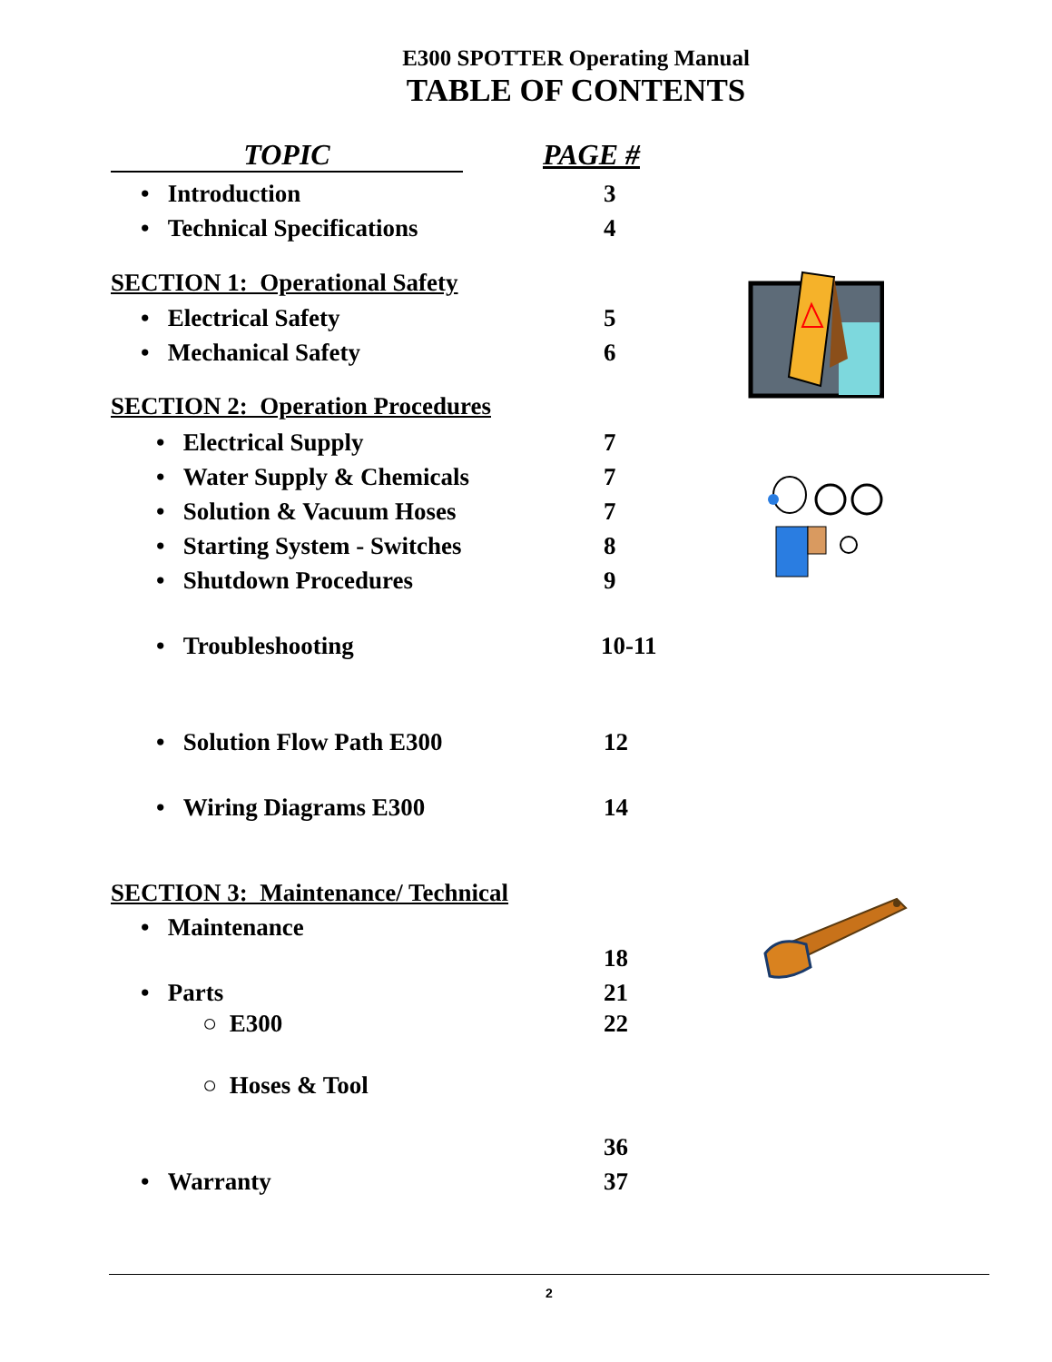E300 SPOTTER Operating Manual
TABLE OF CONTENTS
TOPIC PAGE #
• Introduction 3
• Technical Specifications 4
SECTION 1: Operational Safety
• Electrical Safety 5
• Mechanical Safety 6
SECTION 2: Operation Procedures
• Electrical Supply 7
• Water Supply & Chemicals 7
• Solution & Vacuum Hoses 7
• Starting System - Switches 8
• Shutdown Procedures 9
• Troubleshooting 10-11
• Solution Flow Path E300 12
• Wiring Diagrams E300 14
SECTION 3: Maintenance/ Technical
• Maintenance
18
• Parts 21
○ E300 22
○ Hoses & Tool
36
• Warranty 37
2